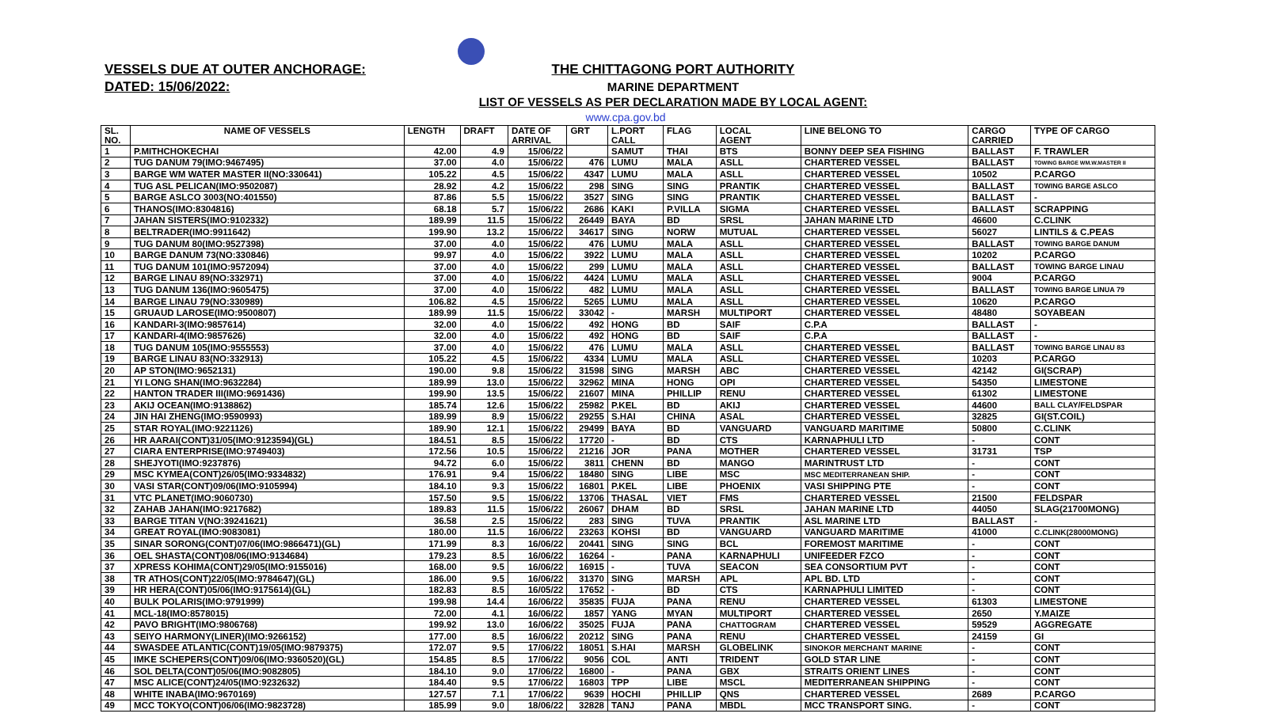VESSELS DUE AT OUTER ANCHORAGE:
DATED: 15/06/2022:
THE CHITTAGONG PORT AUTHORITY
MARINE DEPARTMENT
LIST OF VESSELS AS PER DECLARATION MADE BY LOCAL AGENT:
www.cpa.gov.bd
| SL. NO. | NAME OF VESSELS | LENGTH | DRAFT | DATE OF ARRIVAL | GRT | L.PORT CALL | FLAG | LOCAL AGENT | LINE BELONG TO | CARGO CARRIED | TYPE OF CARGO |
| --- | --- | --- | --- | --- | --- | --- | --- | --- | --- | --- | --- |
| 1 | P.MITHCHOKECHAI | 42.00 | 4.9 | 15/06/22 | | SAMUT | THAI | BTS | BONNY DEEP SEA FISHING | BALLAST | F. TRAWLER |
| 2 | TUG DANUM 79(IMO:9467495) | 37.00 | 4.0 | 15/06/22 | 476 | LUMU | MALA | ASLL | CHARTERED VESSEL | BALLAST | TOWING BARGE WM.W.MASTER II |
| 3 | BARGE WM WATER MASTER II(NO:330641) | 105.22 | 4.5 | 15/06/22 | 4347 | LUMU | MALA | ASLL | CHARTERED VESSEL | 10502 | P.CARGO |
| 4 | TUG ASL PELICAN(IMO:9502087) | 28.92 | 4.2 | 15/06/22 | 298 | SING | SING | PRANTIK | CHARTERED VESSEL | BALLAST | TOWING BARGE ASLCO |
| 5 | BARGE ASLCO 3003(NO:401550) | 87.86 | 5.5 | 15/06/22 | 3527 | SING | SING | PRANTIK | CHARTERED VESSEL | BALLAST | - |
| 6 | THANOS(IMO:8304816) | 68.18 | 5.7 | 15/06/22 | 2686 | KAKI | P.VILLA | SIGMA | CHARTERED VESSEL | BALLAST | SCRAPPING |
| 7 | JAHAN SISTERS(IMO:9102332) | 189.99 | 11.5 | 15/06/22 | 26449 | BAYA | BD | SRSL | JAHAN MARINE LTD | 46600 | C.CLINK |
| 8 | BELTRADER(IMO:9911642) | 199.90 | 13.2 | 15/06/22 | 34617 | SING | NORW | MUTUAL | CHARTERED VESSEL | 56027 | LINTILS & C.PEAS |
| 9 | TUG DANUM 80(IMO:9527398) | 37.00 | 4.0 | 15/06/22 | 476 | LUMU | MALA | ASLL | CHARTERED VESSEL | BALLAST | TOWING BARGE DANUM |
| 10 | BARGE DANUM 73(NO:330846) | 99.97 | 4.0 | 15/06/22 | 3922 | LUMU | MALA | ASLL | CHARTERED VESSEL | 10202 | P.CARGO |
| 11 | TUG DANUM 101(IMO:9572094) | 37.00 | 4.0 | 15/06/22 | 299 | LUMU | MALA | ASLL | CHARTERED VESSEL | BALLAST | TOWING BARGE LINAU |
| 12 | BARGE LINAU 89(NO:332971) | 37.00 | 4.0 | 15/06/22 | 4424 | LUMU | MALA | ASLL | CHARTERED VESSEL | 9004 | P.CARGO |
| 13 | TUG DANUM 136(IMO:9605475) | 37.00 | 4.0 | 15/06/22 | 482 | LUMU | MALA | ASLL | CHARTERED VESSEL | BALLAST | TOWING BARGE LINUA 79 |
| 14 | BARGE LINAU 79(NO:330989) | 106.82 | 4.5 | 15/06/22 | 5265 | LUMU | MALA | ASLL | CHARTERED VESSEL | 10620 | P.CARGO |
| 15 | GRUAUD LAROSE(IMO:9500807) | 189.99 | 11.5 | 15/06/22 | 33042 | - | MARSH | MULTIPORT | CHARTERED VESSEL | 48480 | SOYABEAN |
| 16 | KANDARI-3(IMO:9857614) | 32.00 | 4.0 | 15/06/22 | 492 | HONG | BD | SAIF | C.P.A | BALLAST | - |
| 17 | KANDARI-4(IMO:9857626) | 32.00 | 4.0 | 15/06/22 | 492 | HONG | BD | SAIF | C.P.A | BALLAST | - |
| 18 | TUG DANUM 105(IMO:9555553) | 37.00 | 4.0 | 15/06/22 | 476 | LUMU | MALA | ASLL | CHARTERED VESSEL | BALLAST | TOWING BARGE LINAU 83 |
| 19 | BARGE LINAU 83(NO:332913) | 105.22 | 4.5 | 15/06/22 | 4334 | LUMU | MALA | ASLL | CHARTERED VESSEL | 10203 | P.CARGO |
| 20 | AP STON(IMO:9652131) | 190.00 | 9.8 | 15/06/22 | 31598 | SING | MARSH | ABC | CHARTERED VESSEL | 42142 | GI(SCRAP) |
| 21 | YI LONG SHAN(IMO:9632284) | 189.99 | 13.0 | 15/06/22 | 32962 | MINA | HONG | OPI | CHARTERED VESSEL | 54350 | LIMESTONE |
| 22 | HANTON TRADER III(IMO:9691436) | 199.90 | 13.5 | 15/06/22 | 21607 | MINA | PHILLIP | RENU | CHARTERED VESSEL | 61302 | LIMESTONE |
| 23 | AKIJ OCEAN(IMO:9138862) | 185.74 | 12.6 | 15/06/22 | 25982 | P.KEL | BD | AKIJ | CHARTERED VESSEL | 44600 | BALL CLAY/FELDSPAR |
| 24 | JIN HAI ZHENG(IMO:9590993) | 189.99 | 8.9 | 15/06/22 | 29255 | S.HAI | CHINA | ASAL | CHARTERED VESSEL | 32825 | GI(ST.COIL) |
| 25 | STAR ROYAL(IMO:9221126) | 189.90 | 12.1 | 15/06/22 | 29499 | BAYA | BD | VANGUARD | VANGUARD MARITIME | 50800 | C.CLINK |
| 26 | HR AARAI(CONT)31/05(IMO:9123594)(GL) | 184.51 | 8.5 | 15/06/22 | 17720 | - | BD | CTS | KARNAPHULI LTD | - | CONT |
| 27 | CIARA ENTERPRISE(IMO:9749403) | 172.56 | 10.5 | 15/06/22 | 21216 | JOR | PANA | MOTHER | CHARTERED VESSEL | 31731 | TSP |
| 28 | SHEJYOTI(IMO:9237876) | 94.72 | 6.0 | 15/06/22 | 3811 | CHENN | BD | MANGO | MARINTRUST LTD | - | CONT |
| 29 | MSC KYMEA(CONT)26/05(IMO:9334832) | 176.91 | 9.4 | 15/06/22 | 18480 | SING | LIBE | MSC | MSC MEDITERRANEAN SHIP. | - | CONT |
| 30 | VASI STAR(CONT)09/06(IMO:9105994) | 184.10 | 9.3 | 15/06/22 | 16801 | P.KEL | LIBE | PHOENIX | VASI SHIPPING PTE | - | CONT |
| 31 | VTC PLANET(IMO:9060730) | 157.50 | 9.5 | 15/06/22 | 13706 | THASAL | VIET | FMS | CHARTERED VESSEL | 21500 | FELDSPAR |
| 32 | ZAHAB JAHAN(IMO:9217682) | 189.83 | 11.5 | 15/06/22 | 26067 | DHAM | BD | SRSL | JAHAN MARINE LTD | 44050 | SLAG(21700MONG) |
| 33 | BARGE TITAN V(NO:39241621) | 36.58 | 2.5 | 15/06/22 | 283 | SING | TUVA | PRANTIK | ASL MARINE LTD | BALLAST | - |
| 34 | GREAT ROYAL(IMO:9083081) | 180.00 | 11.5 | 16/06/22 | 23263 | KOHSI | BD | VANGUARD | VANGUARD MARITIME | 41000 | C.CLINK(28000MONG) |
| 35 | SINAR SORONG(CONT)07/06(IMO:9866471)(GL) | 171.99 | 8.3 | 16/06/22 | 20441 | SING | SING | BCL | FOREMOST MARITIME | - | CONT |
| 36 | OEL SHASTA(CONT)08/06(IMO:9134684) | 179.23 | 8.5 | 16/06/22 | 16264 | - | PANA | KARNAPHULI | UNIFEEDER FZCO | - | CONT |
| 37 | XPRESS KOHIMA(CONT)29/05(IMO:9155016) | 168.00 | 9.5 | 16/06/22 | 16915 | - | TUVA | SEACON | SEA CONSORTIUM PVT | - | CONT |
| 38 | TR ATHOS(CONT)22/05(IMO:9784647)(GL) | 186.00 | 9.5 | 16/06/22 | 31370 | SING | MARSH | APL | APL BD. LTD | - | CONT |
| 39 | HR HERA(CONT)05/06(IMO:9175614)(GL) | 182.83 | 8.5 | 16/05/22 | 17652 | - | BD | CTS | KARNAPHULI LIMITED | - | CONT |
| 40 | BULK POLARIS(IMO:9791999) | 199.98 | 14.4 | 16/06/22 | 35835 | FUJA | PANA | RENU | CHARTERED VESSEL | 61303 | LIMESTONE |
| 41 | MCL-18(IMO:8578015) | 72.00 | 4.1 | 16/06/22 | 1857 | YANG | MYAN | MULTIPORT | CHARTERED VESSEL | 2650 | Y.MAIZE |
| 42 | PAVO BRIGHT(IMO:9806768) | 199.92 | 13.0 | 16/06/22 | 35025 | FUJA | PANA | CHATTOGRAM | CHARTERED VESSEL | 59529 | AGGREGATE |
| 43 | SEIYO HARMONY(LINER)(IMO:9266152) | 177.00 | 8.5 | 16/06/22 | 20212 | SING | PANA | RENU | CHARTERED VESSEL | 24159 | GI |
| 44 | SWASDEE ATLANTIC(CONT)19/05(IMO:9879375) | 172.07 | 9.5 | 17/06/22 | 18051 | S.HAI | MARSH | GLOBELINK | SINOKOR MERCHANT MARINE | - | CONT |
| 45 | IMKE SCHEPERS(CONT)09/06(IMO:9360520)(GL) | 154.85 | 8.5 | 17/06/22 | 9056 | COL | ANTI | TRIDENT | GOLD STAR LINE | - | CONT |
| 46 | SOL DELTA(CONT)05/06(IMO:9082805) | 184.10 | 9.0 | 17/06/22 | 16800 | - | PANA | GBX | STRAITS ORIENT LINES | - | CONT |
| 47 | MSC ALICE(CONT)24/05(IMO:9232632) | 184.40 | 9.5 | 17/06/22 | 16803 | TPP | LIBE | MSCL | MEDITERRANEAN SHIPPING | - | CONT |
| 48 | WHITE INABA(IMO:9670169) | 127.57 | 7.1 | 17/06/22 | 9639 | HOCHI | PHILLIP | QNS | CHARTERED VESSEL | 2689 | P.CARGO |
| 49 | MCC TOKYO(CONT)06/06(IMO:9823728) | 185.99 | 9.0 | 18/06/22 | 32828 | TANJ | PANA | MBDL | MCC TRANSPORT SING. | - | CONT |